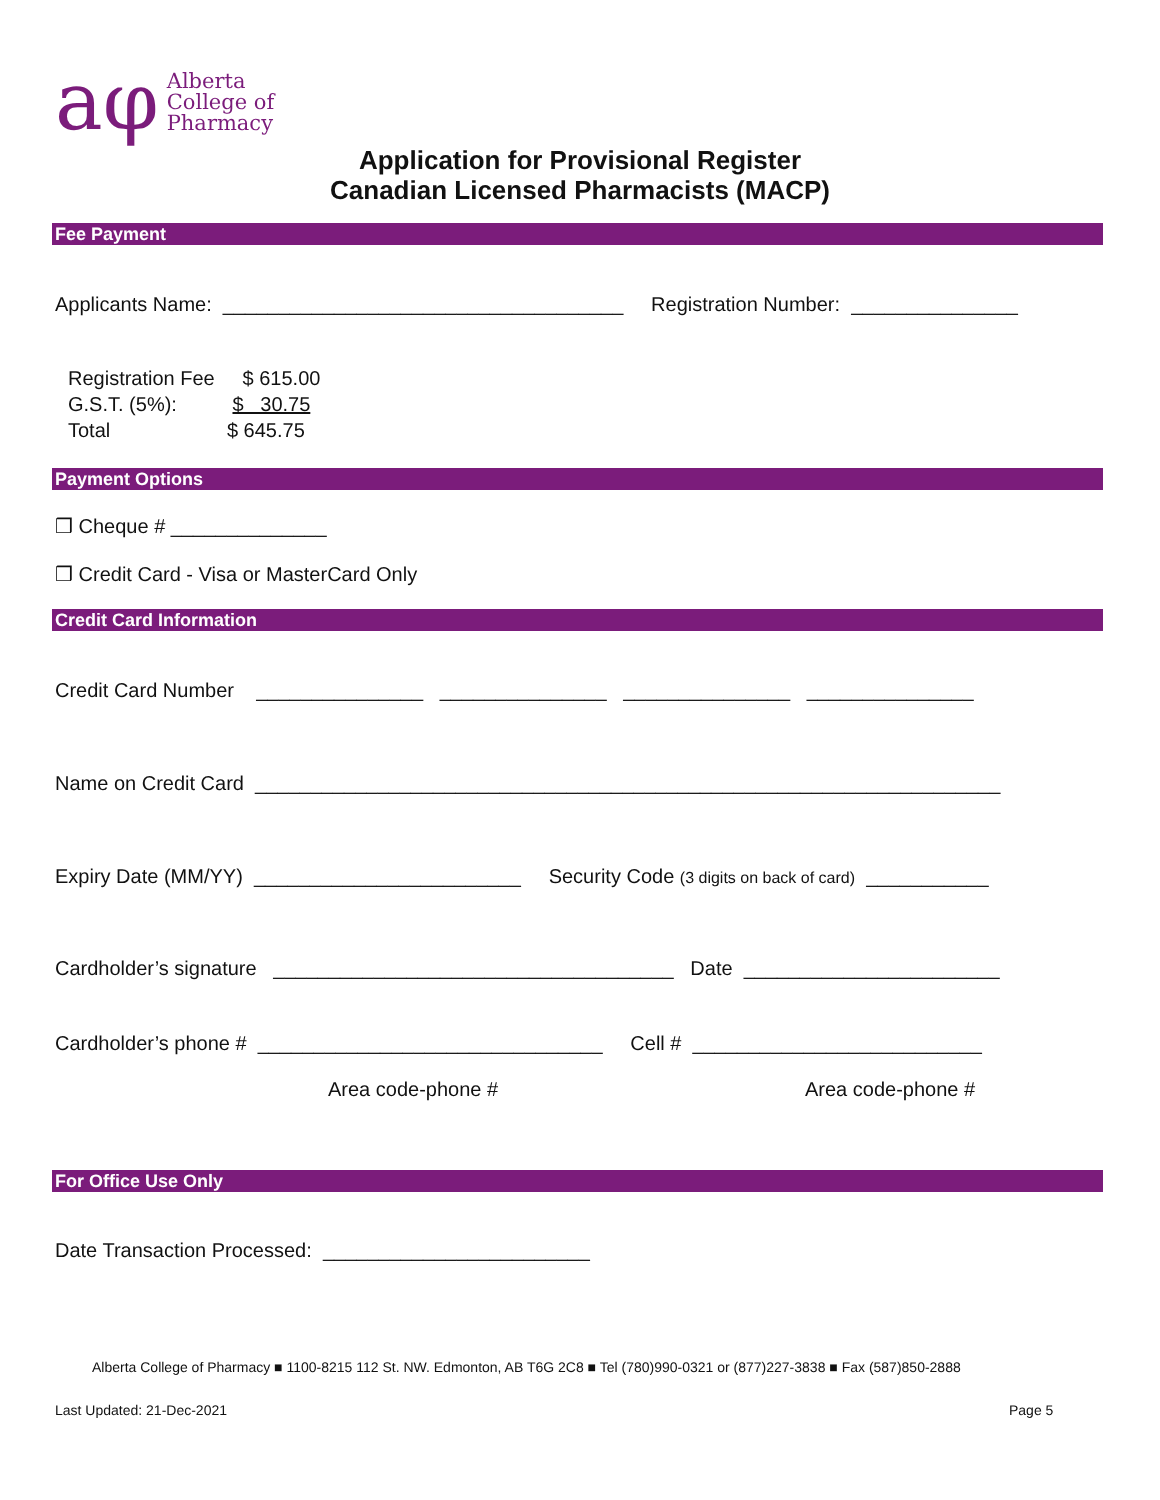aφ Alberta
College of
Pharmacy
Application for Provisional Register
Canadian Licensed Pharmacists (MACP)
Fee Payment
Applicants Name: ____________________________________ Registration Number: _______________
Registration Fee $ 615.00
G.S.T. (5%): $ 30.75
Total $ 645.75
Payment Options
❒ Cheque # ______________
❒ Credit Card - Visa or MasterCard Only
Credit Card Information
Credit Card Number _______________ _______________ _______________ _______________
Name on Credit Card ___________________________________________________________________
Expiry Date (MM/YY) ________________________ Security Code (3 digits on back of card) ___________
Cardholder’s signature ____________________________________ Date _______________________
Cardholder’s phone # _______________________________ Cell # __________________________
Area code-phone #
Area code-phone #
For Office Use Only
Date Transaction Processed: ________________________
Alberta College of Pharmacy ■ 1100-8215 112 St. NW. Edmonton, AB T6G 2C8 ■ Tel (780)990-0321 or (877)227-3838 ■ Fax (587)850-2888
Last Updated: 21-Dec-2021 Page 5